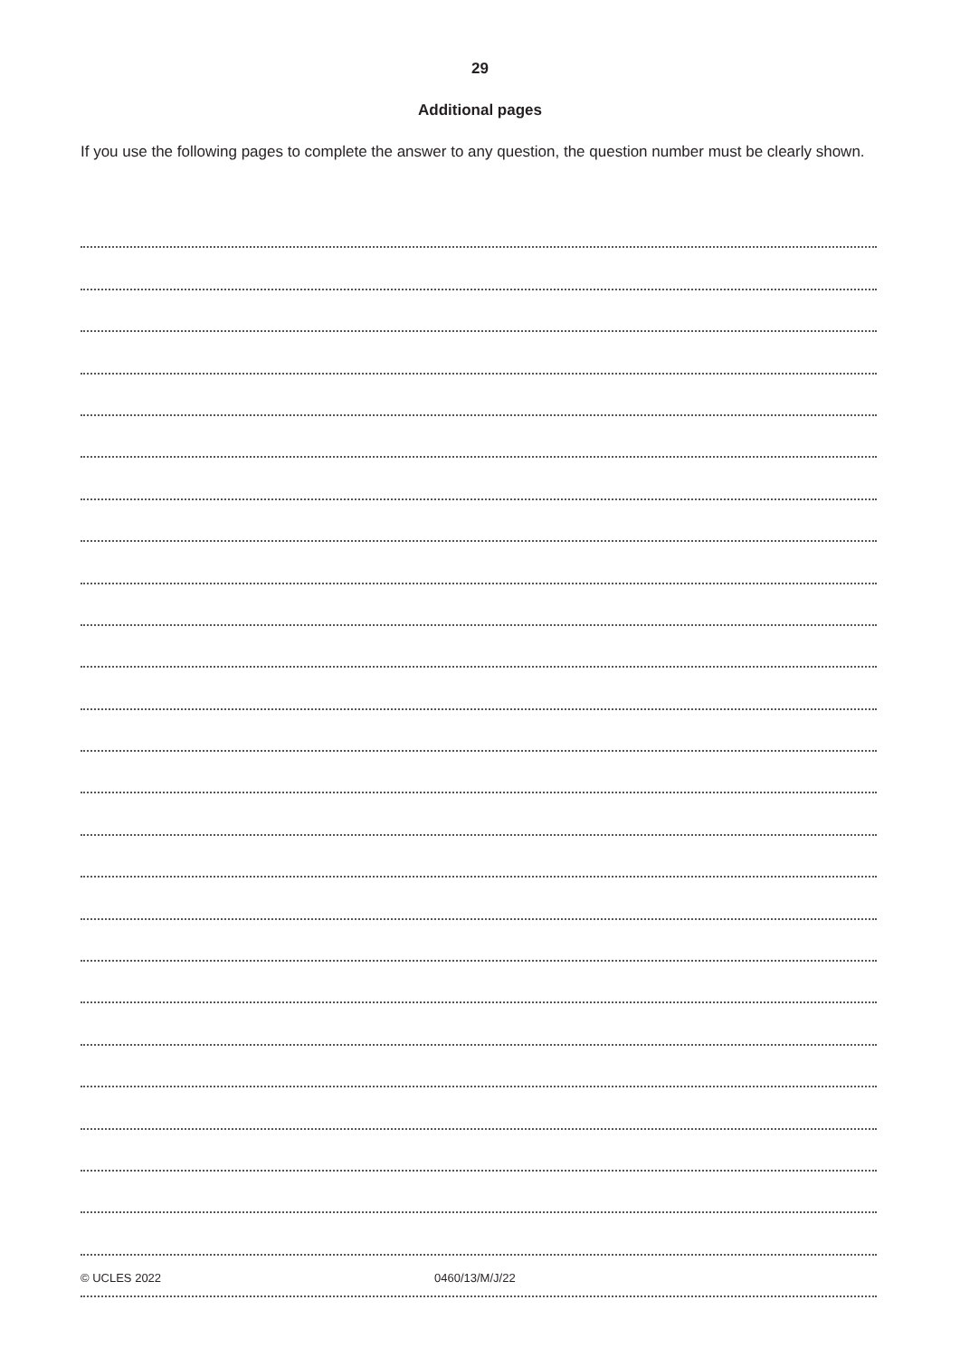29
Additional pages
If you use the following pages to complete the answer to any question, the question number must be clearly shown.
© UCLES 2022 0460/13/M/J/22